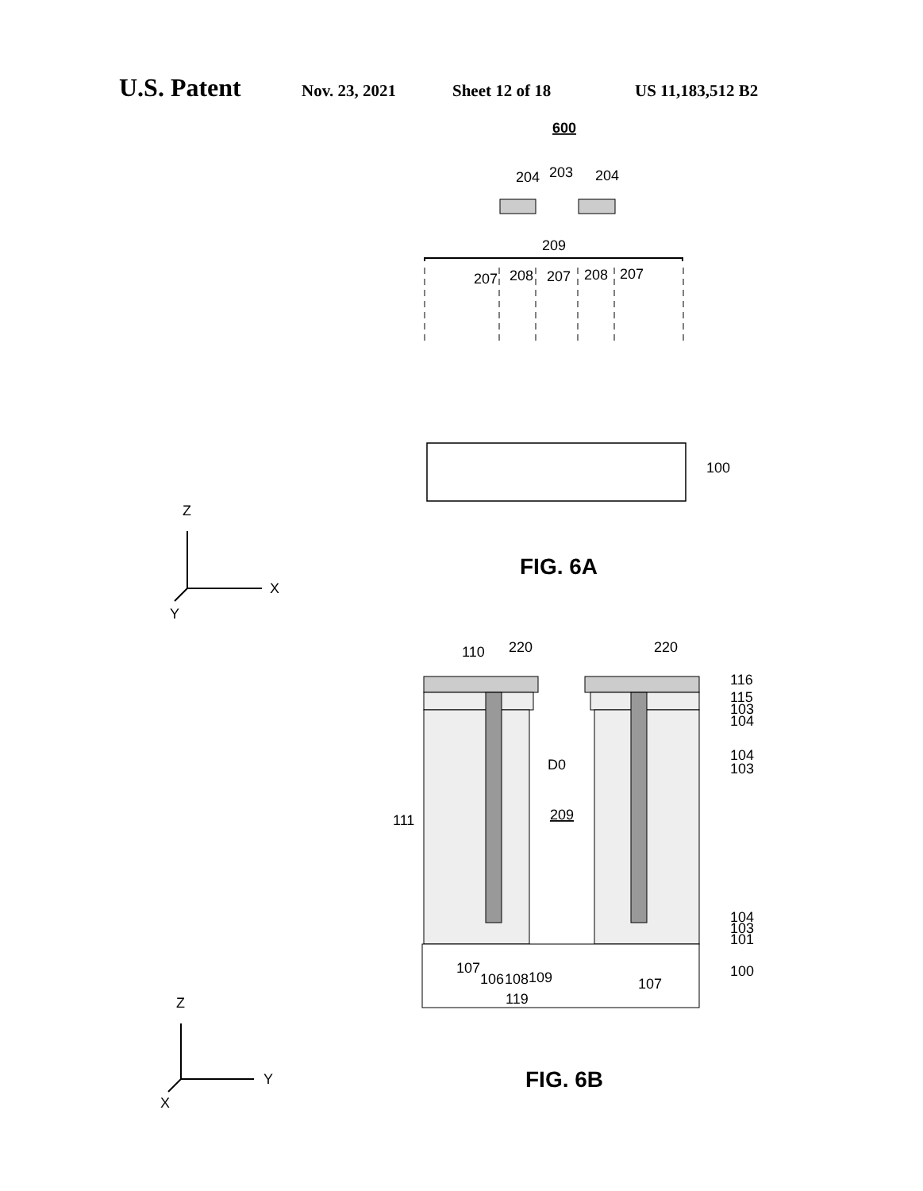U.S. Patent Nov. 23, 2021 Sheet 12 of 18 US 11,183,512 B2
600
204
203
204
209
207
208
207
208
207
100
FIG. 6A
Z
X
Y
110
220
220
116
115
103
104
104
103
D0
209
111
104
103
101
100
107
106
108
109
119
107
FIG. 6B
Z
Y
X